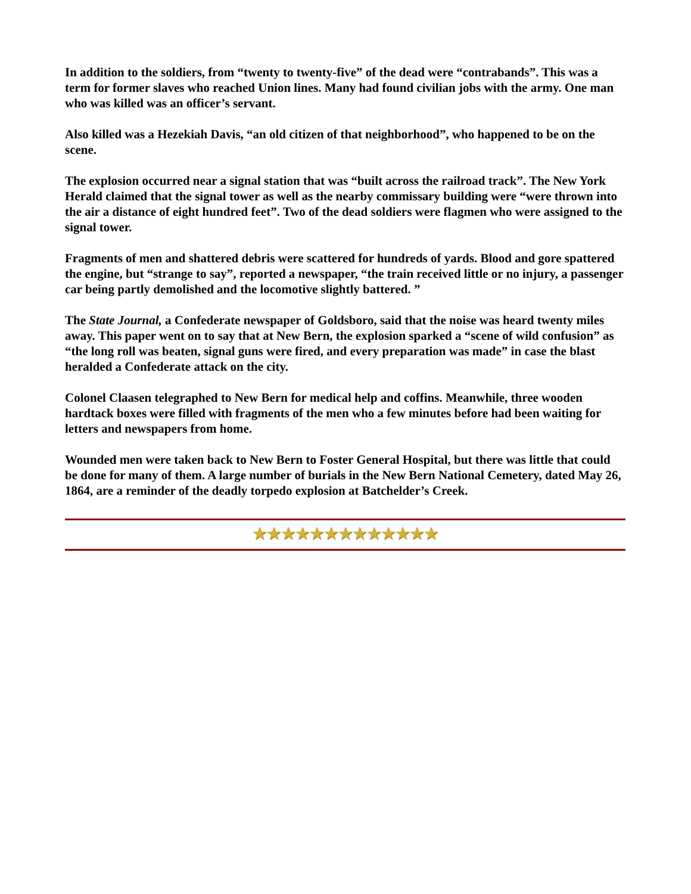In addition to the soldiers, from “twenty to twenty-five” of the dead were “contrabands”. This was a term for former slaves who reached Union lines. Many had found civilian jobs with the army. One man who was killed was an officer’s servant.
Also killed was a Hezekiah Davis, “an old citizen of that neighborhood”, who happened to be on the scene.
The explosion occurred near a signal station that was “built across the railroad track”. The New York Herald claimed that the signal tower as well as the nearby commissary building were “were thrown into the air a distance of eight hundred feet”. Two of the dead soldiers were flagmen who were assigned to the signal tower.
Fragments of men and shattered debris were scattered for hundreds of yards. Blood and gore spattered the engine, but “strange to say”, reported a newspaper, “the train received little or no injury, a passenger car being partly demolished and the locomotive slightly battered. ”
The State Journal, a Confederate newspaper of Goldsboro, said that the noise was heard twenty miles away. This paper went on to say that at New Bern, the explosion sparked a “scene of wild confusion” as “the long roll was beaten, signal guns were fired, and every preparation was made” in case the blast heralded a Confederate attack on the city.
Colonel Claasen telegraphed to New Bern for medical help and coffins. Meanwhile, three wooden hardtack boxes were filled with fragments of the men who a few minutes before had been waiting for letters and newspapers from home.
Wounded men were taken back to New Bern to Foster General Hospital, but there was little that could be done for many of them. A large number of burials in the New Bern National Cemetery, dated May 26, 1864, are a reminder of the deadly torpedo explosion at Batchelder’s Creek.
★★★★★★★★★★★★★